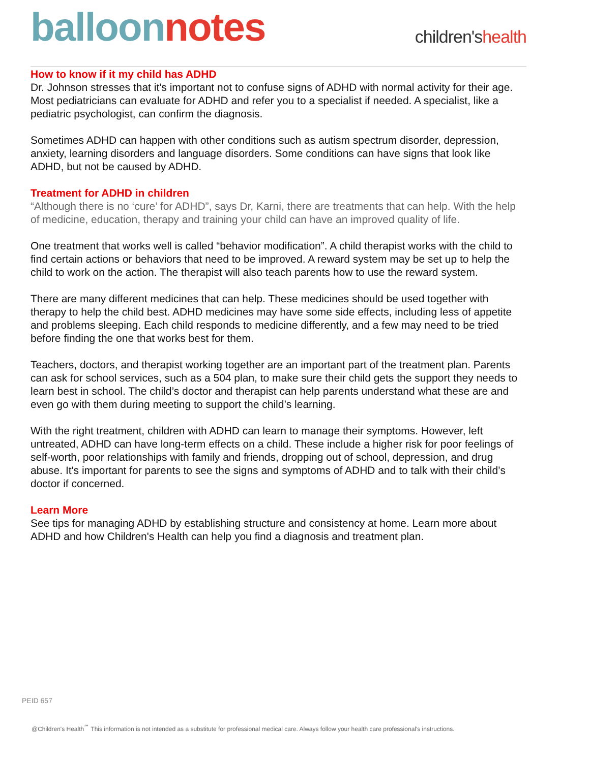balloon notes
children'shealth
How to know if it my child has ADHD
Dr. Johnson stresses that it's important not to confuse signs of ADHD with normal activity for their age. Most pediatricians can evaluate for ADHD and refer you to a specialist if needed. A specialist, like a pediatric psychologist, can confirm the diagnosis.
Sometimes ADHD can happen with other conditions such as autism spectrum disorder, depression, anxiety, learning disorders and language disorders. Some conditions can have signs that look like ADHD, but not be caused by ADHD.
Treatment for ADHD in children
“Although there is no ‘cure’ for ADHD”, says Dr, Karni, there are treatments that can help. With the help of medicine, education, therapy and training your child can have an improved quality of life.
One treatment that works well is called “behavior modification”. A child therapist works with the child to find certain actions or behaviors that need to be improved. A reward system may be set up to help the child to work on the action. The therapist will also teach parents how to use the reward system.
There are many different medicines that can help. These medicines should be used together with therapy to help the child best. ADHD medicines may have some side effects, including less of appetite and problems sleeping. Each child responds to medicine differently, and a few may need to be tried before finding the one that works best for them.
Teachers, doctors, and therapist working together are an important part of the treatment plan. Parents can ask for school services, such as a 504 plan, to make sure their child gets the support they needs to learn best in school. The child’s doctor and therapist can help parents understand what these are and even go with them during meeting to support the child’s learning.
With the right treatment, children with ADHD can learn to manage their symptoms. However, left untreated, ADHD can have long-term effects on a child. These include a higher risk for poor feelings of self-worth, poor relationships with family and friends, dropping out of school, depression, and drug abuse. It's important for parents to see the signs and symptoms of ADHD and to talk with their child’s doctor if concerned.
Learn More
See tips for managing ADHD by establishing structure and consistency at home. Learn more about ADHD and how Children's Health can help you find a diagnosis and treatment plan.
PEID 657
@Children's Health<sup>℠</sup> This information is not intended as a substitute for professional medical care. Always follow your health care professional's instructions.